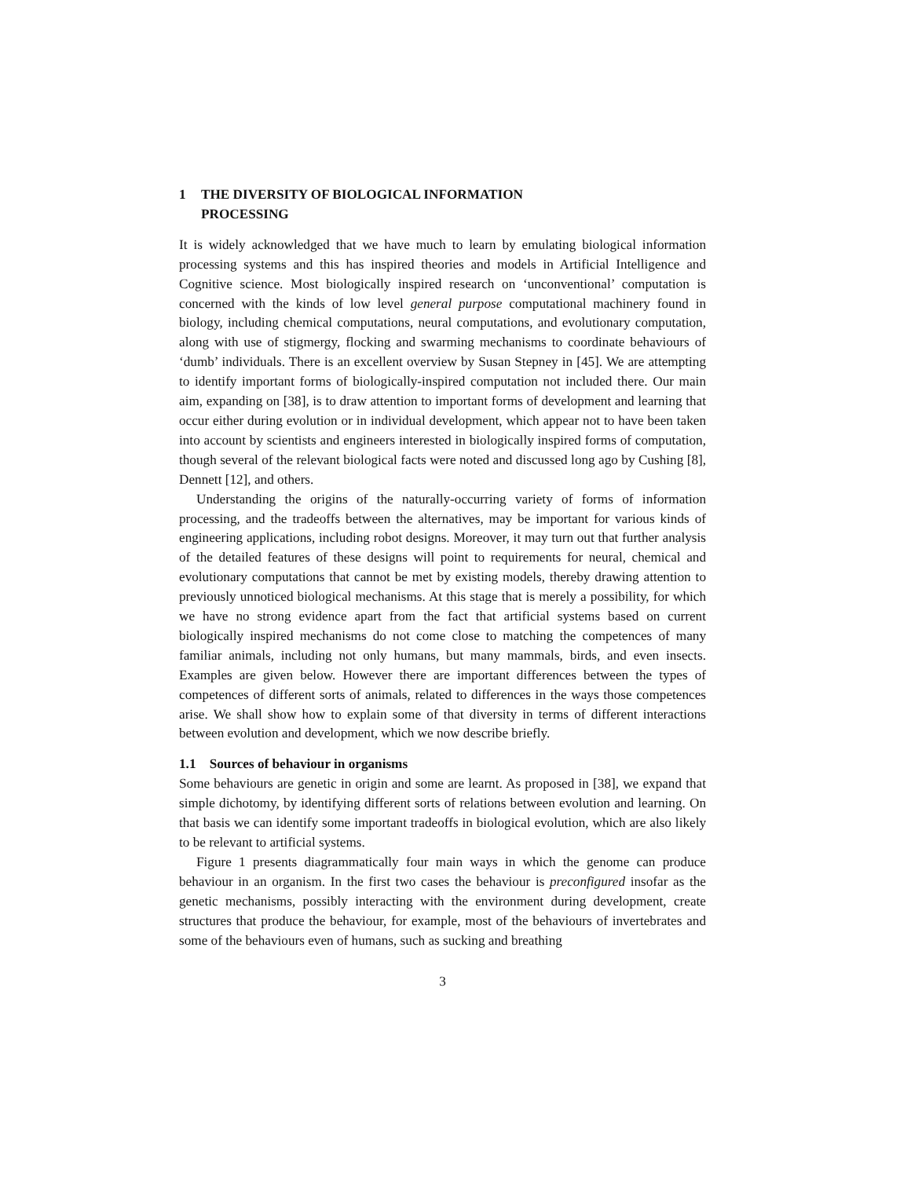1 THE DIVERSITY OF BIOLOGICAL INFORMATION
PROCESSING
It is widely acknowledged that we have much to learn by emulating biological information processing systems and this has inspired theories and models in Artificial Intelligence and Cognitive science. Most biologically inspired research on ‘unconventional’ computation is concerned with the kinds of low level general purpose computational machinery found in biology, including chemical computations, neural computations, and evolutionary computation, along with use of stigmergy, flocking and swarming mechanisms to coordinate behaviours of ‘dumb’ individuals. There is an excellent overview by Susan Stepney in [45]. We are attempting to identify important forms of biologically-inspired computation not included there. Our main aim, expanding on [38], is to draw attention to important forms of development and learning that occur either during evolution or in individual development, which appear not to have been taken into account by scientists and engineers interested in biologically inspired forms of computation, though several of the relevant biological facts were noted and discussed long ago by Cushing [8], Dennett [12], and others.
Understanding the origins of the naturally-occurring variety of forms of information processing, and the tradeoffs between the alternatives, may be important for various kinds of engineering applications, including robot designs. Moreover, it may turn out that further analysis of the detailed features of these designs will point to requirements for neural, chemical and evolutionary computations that cannot be met by existing models, thereby drawing attention to previously unnoticed biological mechanisms. At this stage that is merely a possibility, for which we have no strong evidence apart from the fact that artificial systems based on current biologically inspired mechanisms do not come close to matching the competences of many familiar animals, including not only humans, but many mammals, birds, and even insects. Examples are given below. However there are important differences between the types of competences of different sorts of animals, related to differences in the ways those competences arise. We shall show how to explain some of that diversity in terms of different interactions between evolution and development, which we now describe briefly.
1.1 Sources of behaviour in organisms
Some behaviours are genetic in origin and some are learnt. As proposed in [38], we expand that simple dichotomy, by identifying different sorts of relations between evolution and learning. On that basis we can identify some important tradeoffs in biological evolution, which are also likely to be relevant to artificial systems.
Figure 1 presents diagrammatically four main ways in which the genome can produce behaviour in an organism. In the first two cases the behaviour is preconfigured insofar as the genetic mechanisms, possibly interacting with the environment during development, create structures that produce the behaviour, for example, most of the behaviours of invertebrates and some of the behaviours even of humans, such as sucking and breathing
3